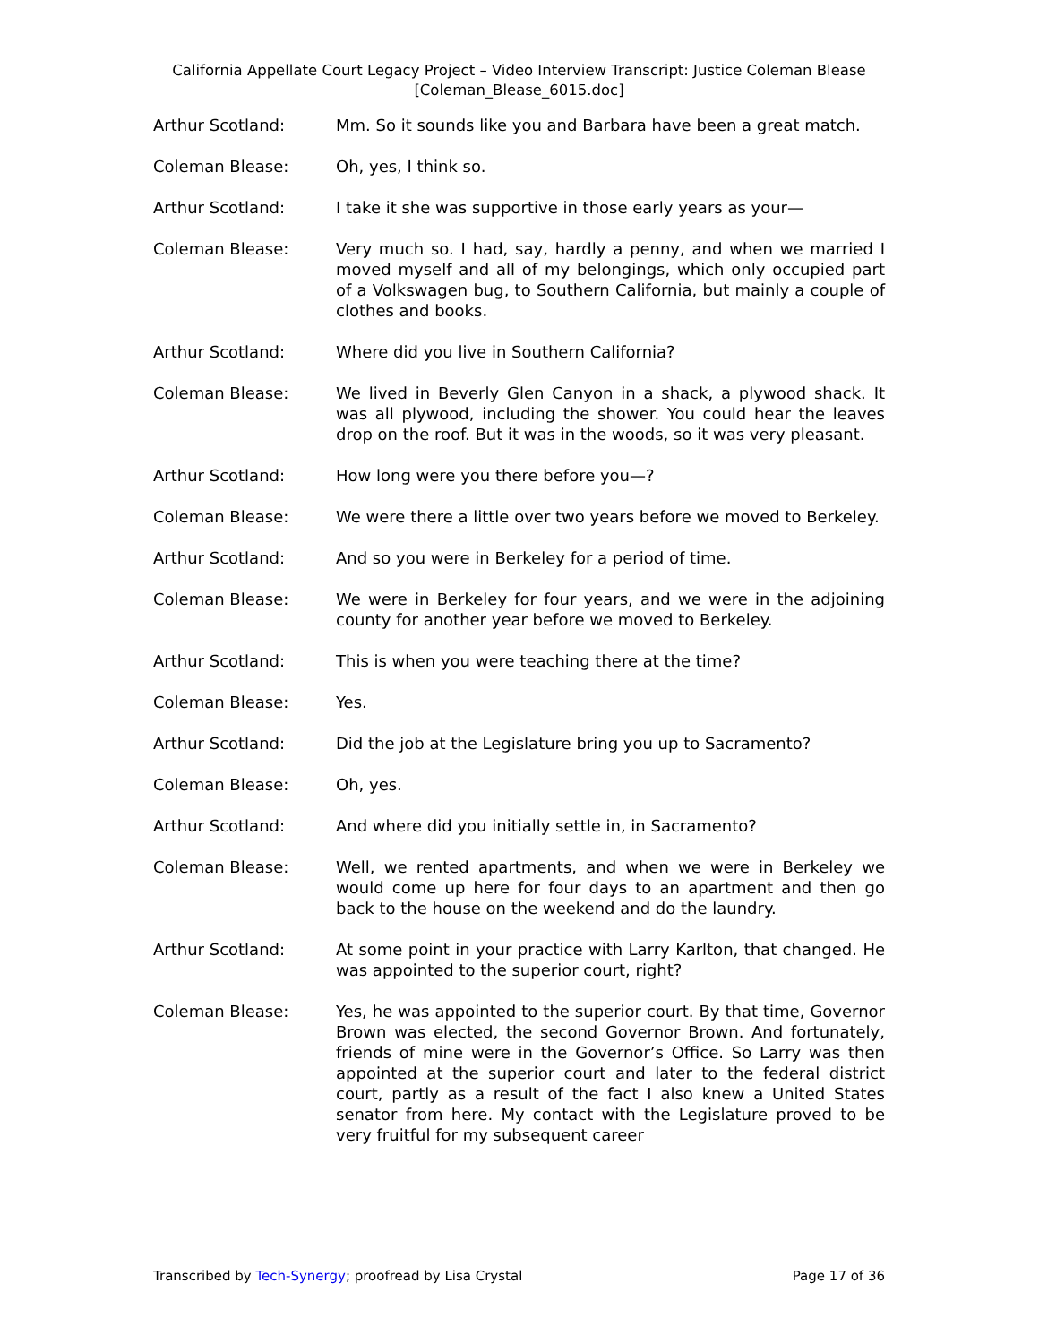California Appellate Court Legacy Project – Video Interview Transcript: Justice Coleman Blease
[Coleman_Blease_6015.doc]
Arthur Scotland: Mm. So it sounds like you and Barbara have been a great match.
Coleman Blease: Oh, yes, I think so.
Arthur Scotland: I take it she was supportive in those early years as your—
Coleman Blease: Very much so. I had, say, hardly a penny, and when we married I moved myself and all of my belongings, which only occupied part of a Volkswagen bug, to Southern California, but mainly a couple of clothes and books.
Arthur Scotland: Where did you live in Southern California?
Coleman Blease: We lived in Beverly Glen Canyon in a shack, a plywood shack. It was all plywood, including the shower. You could hear the leaves drop on the roof. But it was in the woods, so it was very pleasant.
Arthur Scotland: How long were you there before you—?
Coleman Blease: We were there a little over two years before we moved to Berkeley.
Arthur Scotland: And so you were in Berkeley for a period of time.
Coleman Blease: We were in Berkeley for four years, and we were in the adjoining county for another year before we moved to Berkeley.
Arthur Scotland: This is when you were teaching there at the time?
Coleman Blease: Yes.
Arthur Scotland: Did the job at the Legislature bring you up to Sacramento?
Coleman Blease: Oh, yes.
Arthur Scotland: And where did you initially settle in, in Sacramento?
Coleman Blease: Well, we rented apartments, and when we were in Berkeley we would come up here for four days to an apartment and then go back to the house on the weekend and do the laundry.
Arthur Scotland: At some point in your practice with Larry Karlton, that changed. He was appointed to the superior court, right?
Coleman Blease: Yes, he was appointed to the superior court. By that time, Governor Brown was elected, the second Governor Brown. And fortunately, friends of mine were in the Governor’s Office. So Larry was then appointed at the superior court and later to the federal district court, partly as a result of the fact I also knew a United States senator from here. My contact with the Legislature proved to be very fruitful for my subsequent career
Transcribed by Tech-Synergy; proofread by Lisa Crystal Page 17 of 36